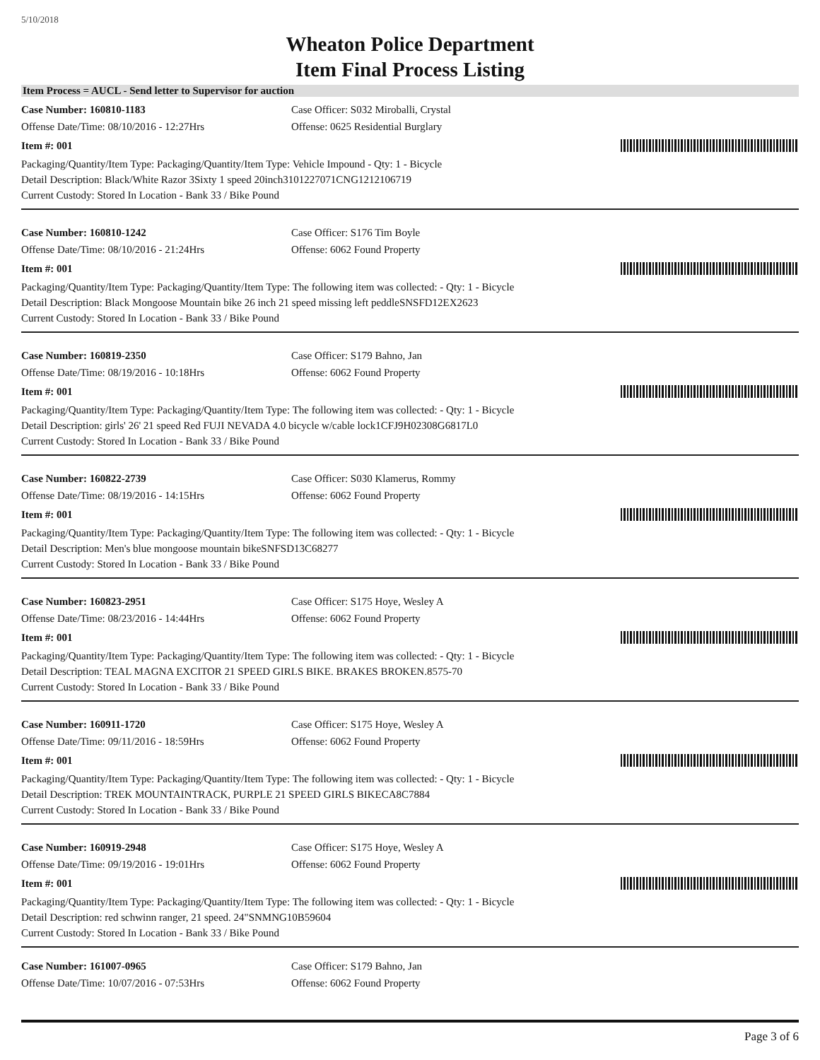5/10/2018
Wheaton Police Department
Item Final Process Listing
Item Process = AUCL - Send letter to Supervisor for auction
Case Number: 160810-1183 Case Officer: S032 Miroballi, Crystal
Offense Date/Time: 08/10/2016 - 12:27Hrs Offense: 0625 Residential Burglary
Item #: 001
Packaging/Quantity/Item Type: Packaging/Quantity/Item Type: Vehicle Impound - Qty: 1 - Bicycle
Detail Description: Black/White Razor 3Sixty 1 speed 20inch3101227071CNG1212106719
Current Custody: Stored In Location - Bank 33 / Bike Pound
Case Number: 160810-1242 Case Officer: S176 Tim Boyle
Offense Date/Time: 08/10/2016 - 21:24Hrs Offense: 6062 Found Property
Item #: 001
Packaging/Quantity/Item Type: Packaging/Quantity/Item Type: The following item was collected: - Qty: 1 - Bicycle
Detail Description: Black Mongoose Mountain bike 26 inch 21 speed missing left peddleSNSFD12EX2623
Current Custody: Stored In Location - Bank 33 / Bike Pound
Case Number: 160819-2350 Case Officer: S179 Bahno, Jan
Offense Date/Time: 08/19/2016 - 10:18Hrs Offense: 6062 Found Property
Item #: 001
Packaging/Quantity/Item Type: Packaging/Quantity/Item Type: The following item was collected: - Qty: 1 - Bicycle
Detail Description: girls' 26' 21 speed Red FUJI NEVADA 4.0 bicycle w/cable lock1CFJ9H02308G6817L0
Current Custody: Stored In Location - Bank 33 / Bike Pound
Case Number: 160822-2739 Case Officer: S030 Klamerus, Rommy
Offense Date/Time: 08/19/2016 - 14:15Hrs Offense: 6062 Found Property
Item #: 001
Packaging/Quantity/Item Type: Packaging/Quantity/Item Type: The following item was collected: - Qty: 1 - Bicycle
Detail Description: Men's blue mongoose mountain bikeSNFSD13C68277
Current Custody: Stored In Location - Bank 33 / Bike Pound
Case Number: 160823-2951 Case Officer: S175 Hoye, Wesley A
Offense Date/Time: 08/23/2016 - 14:44Hrs Offense: 6062 Found Property
Item #: 001
Packaging/Quantity/Item Type: Packaging/Quantity/Item Type: The following item was collected: - Qty: 1 - Bicycle
Detail Description: TEAL MAGNA EXCITOR 21 SPEED GIRLS BIKE. BRAKES BROKEN.8575-70
Current Custody: Stored In Location - Bank 33 / Bike Pound
Case Number: 160911-1720 Case Officer: S175 Hoye, Wesley A
Offense Date/Time: 09/11/2016 - 18:59Hrs Offense: 6062 Found Property
Item #: 001
Packaging/Quantity/Item Type: Packaging/Quantity/Item Type: The following item was collected: - Qty: 1 - Bicycle
Detail Description: TREK MOUNTAINTRACK, PURPLE 21 SPEED GIRLS BIKECA8C7884
Current Custody: Stored In Location - Bank 33 / Bike Pound
Case Number: 160919-2948 Case Officer: S175 Hoye, Wesley A
Offense Date/Time: 09/19/2016 - 19:01Hrs Offense: 6062 Found Property
Item #: 001
Packaging/Quantity/Item Type: Packaging/Quantity/Item Type: The following item was collected: - Qty: 1 - Bicycle
Detail Description: red schwinn ranger, 21 speed. 24"SNMNG10B59604
Current Custody: Stored In Location - Bank 33 / Bike Pound
Case Number: 161007-0965 Case Officer: S179 Bahno, Jan
Offense Date/Time: 10/07/2016 - 07:53Hrs Offense: 6062 Found Property
Page 3 of 6